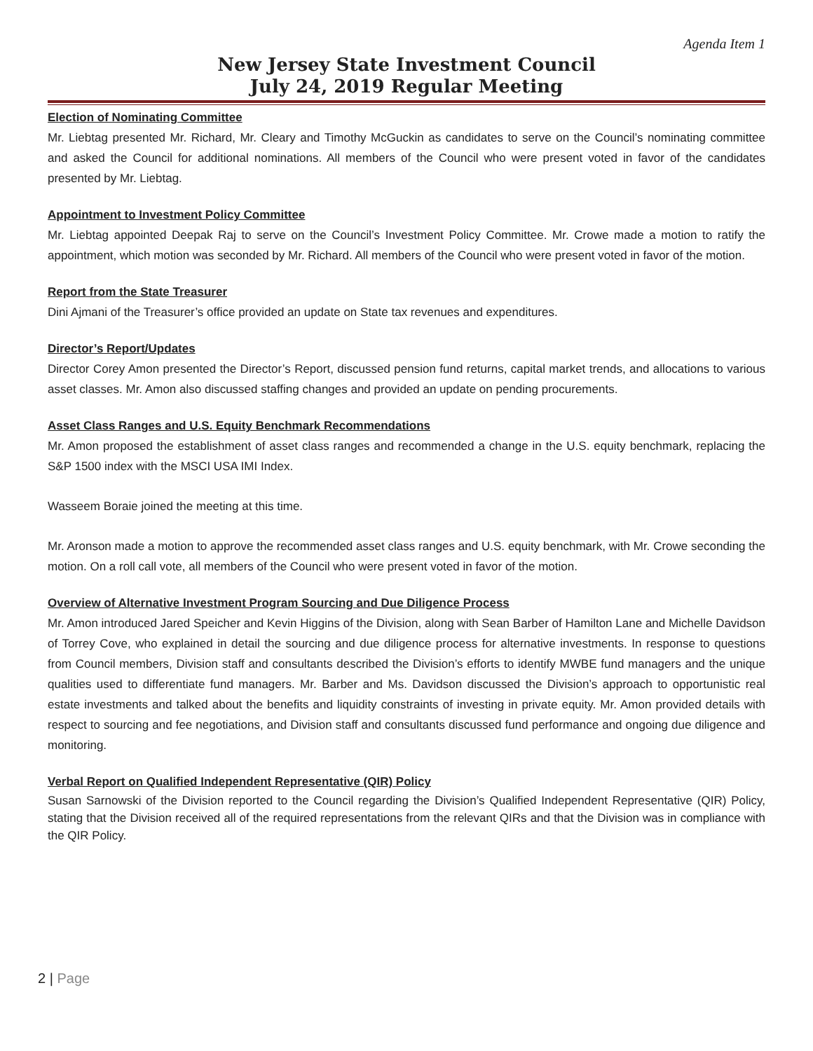Agenda Item 1
New Jersey State Investment Council
July 24, 2019 Regular Meeting
Election of Nominating Committee
Mr. Liebtag presented Mr. Richard, Mr. Cleary and Timothy McGuckin as candidates to serve on the Council’s nominating committee and asked the Council for additional nominations. All members of the Council who were present voted in favor of the candidates presented by Mr. Liebtag.
Appointment to Investment Policy Committee
Mr. Liebtag appointed Deepak Raj to serve on the Council’s Investment Policy Committee. Mr. Crowe made a motion to ratify the appointment, which motion was seconded by Mr. Richard. All members of the Council who were present voted in favor of the motion.
Report from the State Treasurer
Dini Ajmani of the Treasurer’s office provided an update on State tax revenues and expenditures.
Director’s Report/Updates
Director Corey Amon presented the Director’s Report, discussed pension fund returns, capital market trends, and allocations to various asset classes. Mr. Amon also discussed staffing changes and provided an update on pending procurements.
Asset Class Ranges and U.S. Equity Benchmark Recommendations
Mr. Amon proposed the establishment of asset class ranges and recommended a change in the U.S. equity benchmark, replacing the S&P 1500 index with the MSCI USA IMI Index.
Wasseem Boraie joined the meeting at this time.
Mr. Aronson made a motion to approve the recommended asset class ranges and U.S. equity benchmark, with Mr. Crowe seconding the motion. On a roll call vote, all members of the Council who were present voted in favor of the motion.
Overview of Alternative Investment Program Sourcing and Due Diligence Process
Mr. Amon introduced Jared Speicher and Kevin Higgins of the Division, along with Sean Barber of Hamilton Lane and Michelle Davidson of Torrey Cove, who explained in detail the sourcing and due diligence process for alternative investments. In response to questions from Council members, Division staff and consultants described the Division’s efforts to identify MWBE fund managers and the unique qualities used to differentiate fund managers. Mr. Barber and Ms. Davidson discussed the Division’s approach to opportunistic real estate investments and talked about the benefits and liquidity constraints of investing in private equity. Mr. Amon provided details with respect to sourcing and fee negotiations, and Division staff and consultants discussed fund performance and ongoing due diligence and monitoring.
Verbal Report on Qualified Independent Representative (QIR) Policy
Susan Sarnowski of the Division reported to the Council regarding the Division’s Qualified Independent Representative (QIR) Policy, stating that the Division received all of the required representations from the relevant QIRs and that the Division was in compliance with the QIR Policy.
2 | Page